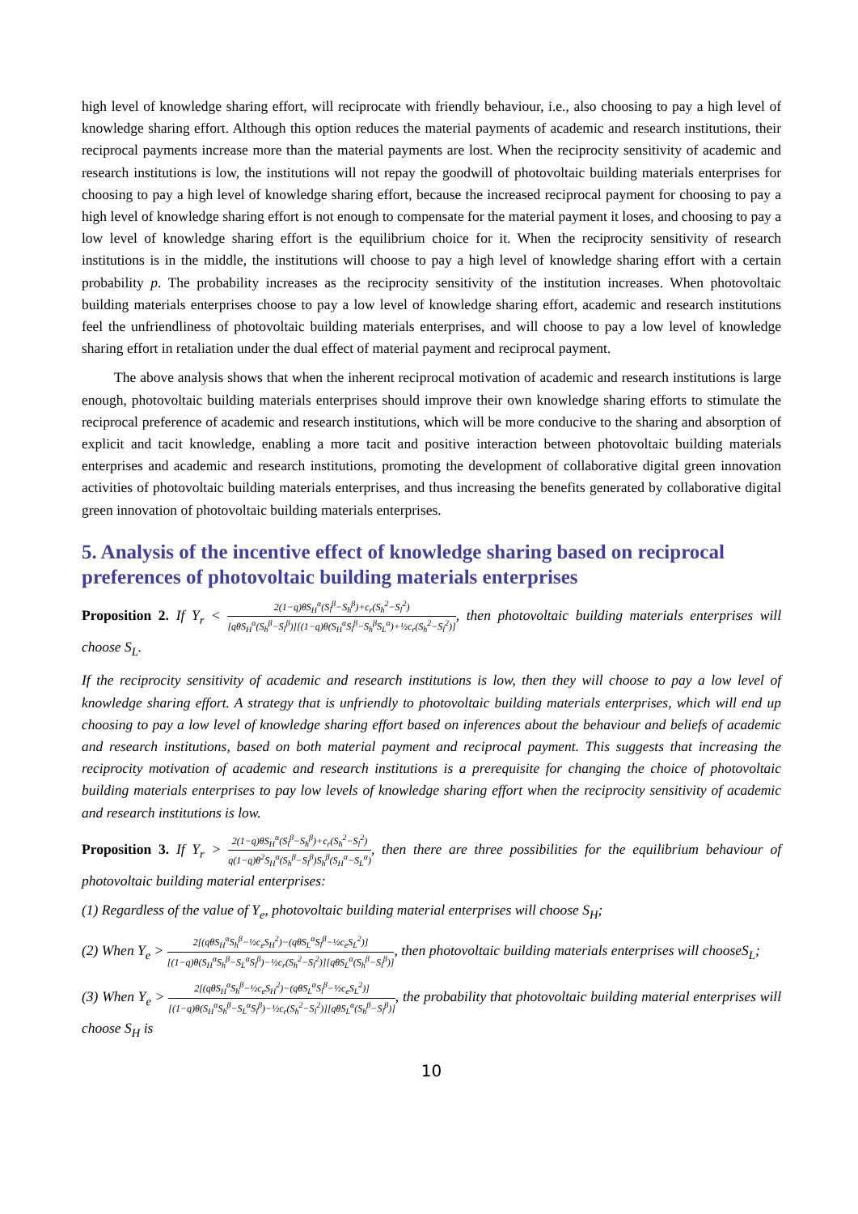high level of knowledge sharing effort, will reciprocate with friendly behaviour, i.e., also choosing to pay a high level of knowledge sharing effort. Although this option reduces the material payments of academic and research institutions, their reciprocal payments increase more than the material payments are lost. When the reciprocity sensitivity of academic and research institutions is low, the institutions will not repay the goodwill of photovoltaic building materials enterprises for choosing to pay a high level of knowledge sharing effort, because the increased reciprocal payment for choosing to pay a high level of knowledge sharing effort is not enough to compensate for the material payment it loses, and choosing to pay a low level of knowledge sharing effort is the equilibrium choice for it. When the reciprocity sensitivity of research institutions is in the middle, the institutions will choose to pay a high level of knowledge sharing effort with a certain probability p. The probability increases as the reciprocity sensitivity of the institution increases. When photovoltaic building materials enterprises choose to pay a low level of knowledge sharing effort, academic and research institutions feel the unfriendliness of photovoltaic building materials enterprises, and will choose to pay a low level of knowledge sharing effort in retaliation under the dual effect of material payment and reciprocal payment.
The above analysis shows that when the inherent reciprocal motivation of academic and research institutions is large enough, photovoltaic building materials enterprises should improve their own knowledge sharing efforts to stimulate the reciprocal preference of academic and research institutions, which will be more conducive to the sharing and absorption of explicit and tacit knowledge, enabling a more tacit and positive interaction between photovoltaic building materials enterprises and academic and research institutions, promoting the development of collaborative digital green innovation activities of photovoltaic building materials enterprises, and thus increasing the benefits generated by collaborative digital green innovation of photovoltaic building materials enterprises.
5. Analysis of the incentive effect of knowledge sharing based on reciprocal preferences of photovoltaic building materials enterprises
Proposition 2. If Y<sub>r</sub> < 2(1−q)θS<sub>H</sub><sup>α</sup>(S<sub>l</sub><sup>β</sup>−S<sub>h</sub><sup>β</sup>)+c<sub>r</sub>(S<sub>h</sub><sup>2</sup>−S<sub>l</sub><sup>2</sup>) [qθS<sub>H</sub><sup>α</sup>(S<sub>h</sub><sup>β</sup>−S<sub>l</sub><sup>β</sup>)][(1−q)θ(S<sub>H</sub><sup>α</sup>S<sub>l</sub><sup>β</sup>−S<sub>h</sub><sup>β</sup>S<sub>L</sub><sup>α</sup>)+½c<sub>r</sub>(S<sub>h</sub><sup>2</sup>−S<sub>l</sub><sup>2</sup>)], then photovoltaic building materials enterprises will choose S<sub>L</sub>.
If the reciprocity sensitivity of academic and research institutions is low, then they will choose to pay a low level of knowledge sharing effort. A strategy that is unfriendly to photovoltaic building materials enterprises, which will end up choosing to pay a low level of knowledge sharing effort based on inferences about the behaviour and beliefs of academic and research institutions, based on both material payment and reciprocal payment. This suggests that increasing the reciprocity motivation of academic and research institutions is a prerequisite for changing the choice of photovoltaic building materials enterprises to pay low levels of knowledge sharing effort when the reciprocity sensitivity of academic and research institutions is low.
Proposition 3. If Y<sub>r</sub> > 2(1−q)θS<sub>H</sub><sup>α</sup>(S<sub>l</sub><sup>β</sup>−S<sub>h</sub><sup>β</sup>)+c<sub>r</sub>(S<sub>h</sub><sup>2</sup>−S<sub>l</sub><sup>2</sup>) q(1−q)θ<sup>2</sup>S<sub>H</sub><sup>α</sup>(S<sub>h</sub><sup>β</sup>−S<sub>l</sub><sup>β</sup>)S<sub>h</sub><sup>β</sup>(S<sub>H</sub><sup>α</sup>−S<sub>L</sub><sup>α</sup>), then there are three possibilities for the equilibrium behaviour of photovoltaic building material enterprises:
(1) Regardless of the value of Y<sub>e</sub>, photovoltaic building material enterprises will choose S<sub>H</sub>;
(2) When Y<sub>e</sub> > 2[(qθS<sub>H</sub><sup>α</sup>S<sub>h</sub><sup>β</sup>−½c<sub>e</sub>S<sub>H</sub><sup>2</sup>)−(qθS<sub>L</sub><sup>α</sup>S<sub>l</sub><sup>β</sup>−½c<sub>e</sub>S<sub>L</sub><sup>2</sup>)] [(1−q)θ(S<sub>H</sub><sup>α</sup>S<sub>h</sub><sup>β</sup>−S<sub>L</sub><sup>α</sup>S<sub>l</sub><sup>β</sup>)−½c<sub>r</sub>(S<sub>h</sub><sup>2</sup>−S<sub>l</sub><sup>2</sup>)][qθS<sub>L</sub><sup>α</sup>(S<sub>h</sub><sup>β</sup>−S<sub>l</sub><sup>β</sup>)], then photovoltaic building materials enterprises will chooseS<sub>L</sub>;
(3) When Y<sub>e</sub> > 2[(qθS<sub>H</sub><sup>α</sup>S<sub>h</sub><sup>β</sup>−½c<sub>e</sub>S<sub>H</sub><sup>2</sup>)−(qθS<sub>L</sub><sup>α</sup>S<sub>l</sub><sup>β</sup>−½c<sub>e</sub>S<sub>L</sub><sup>2</sup>)] [(1−q)θ(S<sub>H</sub><sup>α</sup>S<sub>h</sub><sup>β</sup>−S<sub>L</sub><sup>α</sup>S<sub>l</sub><sup>β</sup>)−½c<sub>r</sub>(S<sub>h</sub><sup>2</sup>−S<sub>l</sub><sup>2</sup>)][qθS<sub>L</sub><sup>α</sup>(S<sub>h</sub><sup>β</sup>−S<sub>l</sub><sup>β</sup>)], the probability that photovoltaic building material enterprises will choose S<sub>H</sub> is
10